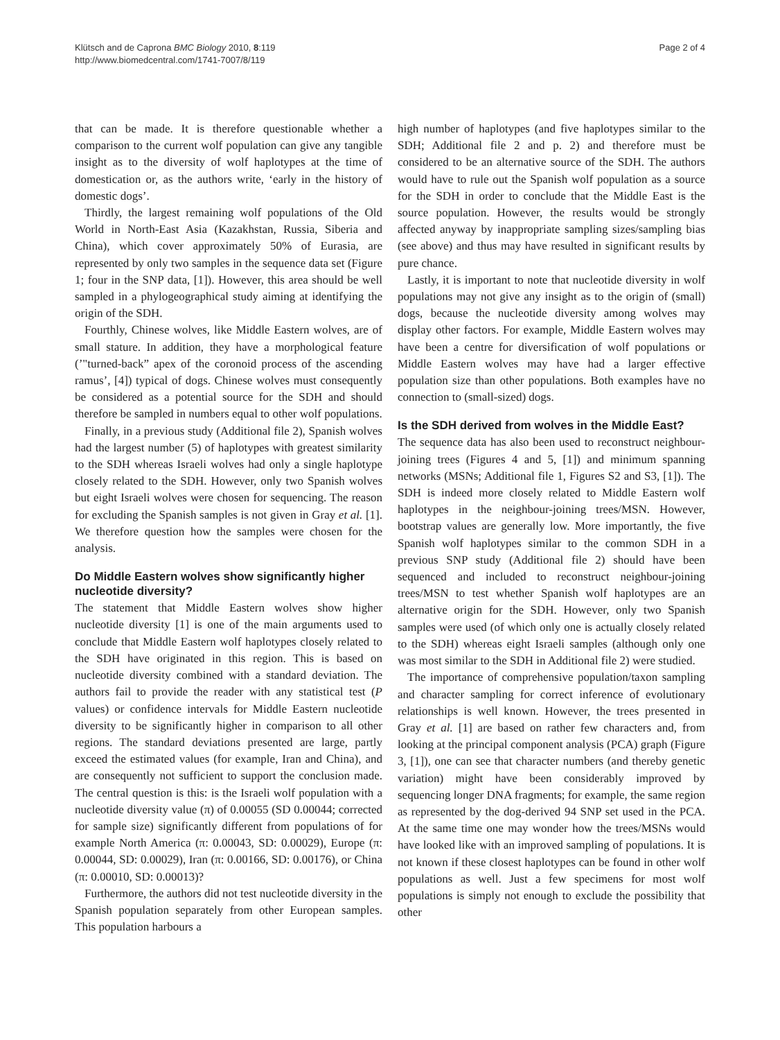Klütsch and de Caprona BMC Biology 2010, 8:119
http://www.biomedcentral.com/1741-7007/8/119
Page 2 of 4
that can be made. It is therefore questionable whether a comparison to the current wolf population can give any tangible insight as to the diversity of wolf haplotypes at the time of domestication or, as the authors write, ‘early in the history of domestic dogs’.
Thirdly, the largest remaining wolf populations of the Old World in North-East Asia (Kazakhstan, Russia, Siberia and China), which cover approximately 50% of Eurasia, are represented by only two samples in the sequence data set (Figure 1; four in the SNP data, [1]). However, this area should be well sampled in a phylogeographical study aiming at identifying the origin of the SDH.
Fourthly, Chinese wolves, like Middle Eastern wolves, are of small stature. In addition, they have a morphological feature (’"turned-back” apex of the coronoid process of the ascending ramus’, [4]) typical of dogs. Chinese wolves must consequently be considered as a potential source for the SDH and should therefore be sampled in numbers equal to other wolf populations.
Finally, in a previous study (Additional file 2), Spanish wolves had the largest number (5) of haplotypes with greatest similarity to the SDH whereas Israeli wolves had only a single haplotype closely related to the SDH. However, only two Spanish wolves but eight Israeli wolves were chosen for sequencing. The reason for excluding the Spanish samples is not given in Gray et al. [1]. We therefore question how the samples were chosen for the analysis.
Do Middle Eastern wolves show significantly higher nucleotide diversity?
The statement that Middle Eastern wolves show higher nucleotide diversity [1] is one of the main arguments used to conclude that Middle Eastern wolf haplotypes closely related to the SDH have originated in this region. This is based on nucleotide diversity combined with a standard deviation. The authors fail to provide the reader with any statistical test (P values) or confidence intervals for Middle Eastern nucleotide diversity to be significantly higher in comparison to all other regions. The standard deviations presented are large, partly exceed the estimated values (for example, Iran and China), and are consequently not sufficient to support the conclusion made. The central question is this: is the Israeli wolf population with a nucleotide diversity value (π) of 0.00055 (SD 0.00044; corrected for sample size) significantly different from populations of for example North America (π: 0.00043, SD: 0.00029), Europe (π: 0.00044, SD: 0.00029), Iran (π: 0.00166, SD: 0.00176), or China (π: 0.00010, SD: 0.00013)?
Furthermore, the authors did not test nucleotide diversity in the Spanish population separately from other European samples. This population harbours a
high number of haplotypes (and five haplotypes similar to the SDH; Additional file 2 and p. 2) and therefore must be considered to be an alternative source of the SDH. The authors would have to rule out the Spanish wolf population as a source for the SDH in order to conclude that the Middle East is the source population. However, the results would be strongly affected anyway by inappropriate sampling sizes/sampling bias (see above) and thus may have resulted in significant results by pure chance.
Lastly, it is important to note that nucleotide diversity in wolf populations may not give any insight as to the origin of (small) dogs, because the nucleotide diversity among wolves may display other factors. For example, Middle Eastern wolves may have been a centre for diversification of wolf populations or Middle Eastern wolves may have had a larger effective population size than other populations. Both examples have no connection to (small-sized) dogs.
Is the SDH derived from wolves in the Middle East?
The sequence data has also been used to reconstruct neighbour-joining trees (Figures 4 and 5, [1]) and minimum spanning networks (MSNs; Additional file 1, Figures S2 and S3, [1]). The SDH is indeed more closely related to Middle Eastern wolf haplotypes in the neighbour-joining trees/MSN. However, bootstrap values are generally low. More importantly, the five Spanish wolf haplotypes similar to the common SDH in a previous SNP study (Additional file 2) should have been sequenced and included to reconstruct neighbour-joining trees/MSN to test whether Spanish wolf haplotypes are an alternative origin for the SDH. However, only two Spanish samples were used (of which only one is actually closely related to the SDH) whereas eight Israeli samples (although only one was most similar to the SDH in Additional file 2) were studied.
The importance of comprehensive population/taxon sampling and character sampling for correct inference of evolutionary relationships is well known. However, the trees presented in Gray et al. [1] are based on rather few characters and, from looking at the principal component analysis (PCA) graph (Figure 3, [1]), one can see that character numbers (and thereby genetic variation) might have been considerably improved by sequencing longer DNA fragments; for example, the same region as represented by the dog-derived 94 SNP set used in the PCA. At the same time one may wonder how the trees/MSNs would have looked like with an improved sampling of populations. It is not known if these closest haplotypes can be found in other wolf populations as well. Just a few specimens for most wolf populations is simply not enough to exclude the possibility that other